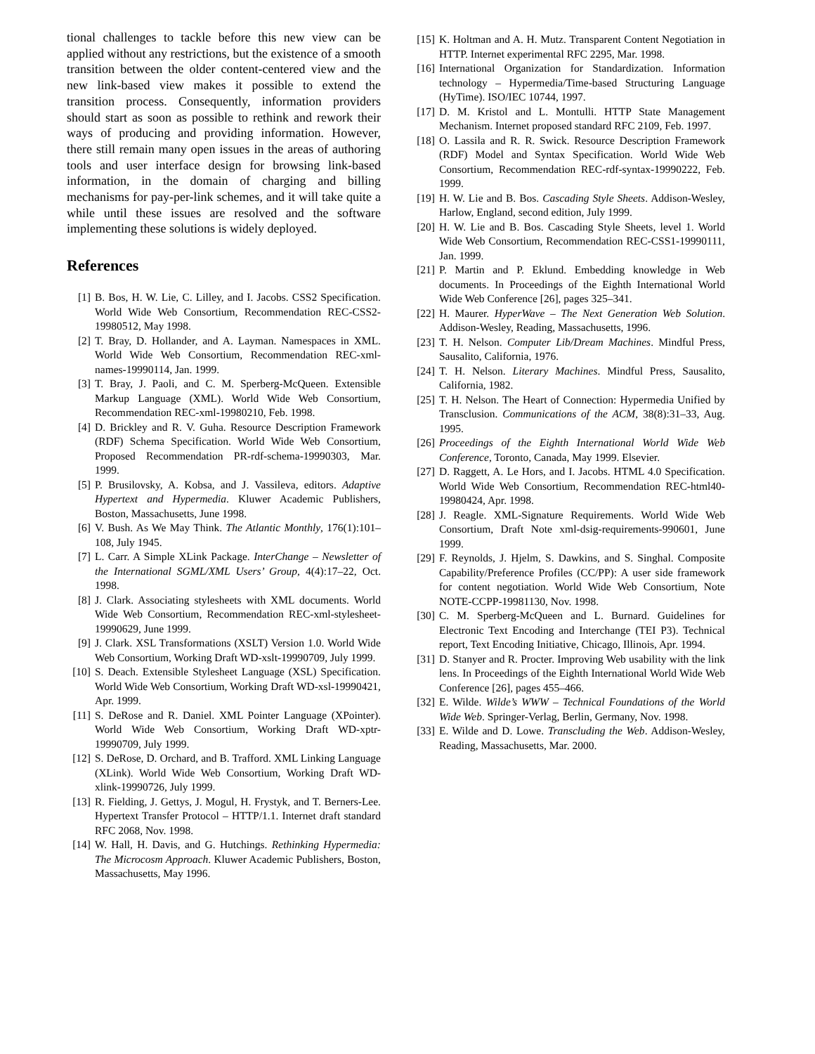tional challenges to tackle before this new view can be applied without any restrictions, but the existence of a smooth transition between the older content-centered view and the new link-based view makes it possible to extend the transition process. Consequently, information providers should start as soon as possible to rethink and rework their ways of producing and providing information. However, there still remain many open issues in the areas of authoring tools and user interface design for browsing link-based information, in the domain of charging and billing mechanisms for pay-per-link schemes, and it will take quite a while until these issues are resolved and the software implementing these solutions is widely deployed.
References
[1] B. Bos, H. W. Lie, C. Lilley, and I. Jacobs. CSS2 Specification. World Wide Web Consortium, Recommendation REC-CSS2-19980512, May 1998.
[2] T. Bray, D. Hollander, and A. Layman. Namespaces in XML. World Wide Web Consortium, Recommendation REC-xml-names-19990114, Jan. 1999.
[3] T. Bray, J. Paoli, and C. M. Sperberg-McQueen. Extensible Markup Language (XML). World Wide Web Consortium, Recommendation REC-xml-19980210, Feb. 1998.
[4] D. Brickley and R. V. Guha. Resource Description Framework (RDF) Schema Specification. World Wide Web Consortium, Proposed Recommendation PR-rdf-schema-19990303, Mar. 1999.
[5] P. Brusilovsky, A. Kobsa, and J. Vassileva, editors. Adaptive Hypertext and Hypermedia. Kluwer Academic Publishers, Boston, Massachusetts, June 1998.
[6] V. Bush. As We May Think. The Atlantic Monthly, 176(1):101–108, July 1945.
[7] L. Carr. A Simple XLink Package. InterChange – Newsletter of the International SGML/XML Users’ Group, 4(4):17–22, Oct. 1998.
[8] J. Clark. Associating stylesheets with XML documents. World Wide Web Consortium, Recommendation REC-xml-stylesheet-19990629, June 1999.
[9] J. Clark. XSL Transformations (XSLT) Version 1.0. World Wide Web Consortium, Working Draft WD-xslt-19990709, July 1999.
[10] S. Deach. Extensible Stylesheet Language (XSL) Specification. World Wide Web Consortium, Working Draft WD-xsl-19990421, Apr. 1999.
[11] S. DeRose and R. Daniel. XML Pointer Language (XPointer). World Wide Web Consortium, Working Draft WD-xptr-19990709, July 1999.
[12] S. DeRose, D. Orchard, and B. Trafford. XML Linking Language (XLink). World Wide Web Consortium, Working Draft WD-xlink-19990726, July 1999.
[13] R. Fielding, J. Gettys, J. Mogul, H. Frystyk, and T. Berners-Lee. Hypertext Transfer Protocol – HTTP/1.1. Internet draft standard RFC 2068, Nov. 1998.
[14] W. Hall, H. Davis, and G. Hutchings. Rethinking Hypermedia: The Microcosm Approach. Kluwer Academic Publishers, Boston, Massachusetts, May 1996.
[15] K. Holtman and A. H. Mutz. Transparent Content Negotiation in HTTP. Internet experimental RFC 2295, Mar. 1998.
[16] International Organization for Standardization. Information technology – Hypermedia/Time-based Structuring Language (HyTime). ISO/IEC 10744, 1997.
[17] D. M. Kristol and L. Montulli. HTTP State Management Mechanism. Internet proposed standard RFC 2109, Feb. 1997.
[18] O. Lassila and R. R. Swick. Resource Description Framework (RDF) Model and Syntax Specification. World Wide Web Consortium, Recommendation REC-rdf-syntax-19990222, Feb. 1999.
[19] H. W. Lie and B. Bos. Cascading Style Sheets. Addison-Wesley, Harlow, England, second edition, July 1999.
[20] H. W. Lie and B. Bos. Cascading Style Sheets, level 1. World Wide Web Consortium, Recommendation REC-CSS1-19990111, Jan. 1999.
[21] P. Martin and P. Eklund. Embedding knowledge in Web documents. In Proceedings of the Eighth International World Wide Web Conference [26], pages 325–341.
[22] H. Maurer. HyperWave – The Next Generation Web Solution. Addison-Wesley, Reading, Massachusetts, 1996.
[23] T. H. Nelson. Computer Lib/Dream Machines. Mindful Press, Sausalito, California, 1976.
[24] T. H. Nelson. Literary Machines. Mindful Press, Sausalito, California, 1982.
[25] T. H. Nelson. The Heart of Connection: Hypermedia Unified by Transclusion. Communications of the ACM, 38(8):31–33, Aug. 1995.
[26] Proceedings of the Eighth International World Wide Web Conference, Toronto, Canada, May 1999. Elsevier.
[27] D. Raggett, A. Le Hors, and I. Jacobs. HTML 4.0 Specification. World Wide Web Consortium, Recommendation REC-html40-19980424, Apr. 1998.
[28] J. Reagle. XML-Signature Requirements. World Wide Web Consortium, Draft Note xml-dsig-requirements-990601, June 1999.
[29] F. Reynolds, J. Hjelm, S. Dawkins, and S. Singhal. Composite Capability/Preference Profiles (CC/PP): A user side framework for content negotiation. World Wide Web Consortium, Note NOTE-CCPP-19981130, Nov. 1998.
[30] C. M. Sperberg-McQueen and L. Burnard. Guidelines for Electronic Text Encoding and Interchange (TEI P3). Technical report, Text Encoding Initiative, Chicago, Illinois, Apr. 1994.
[31] D. Stanyer and R. Procter. Improving Web usability with the link lens. In Proceedings of the Eighth International World Wide Web Conference [26], pages 455–466.
[32] E. Wilde. Wilde’s WWW – Technical Foundations of the World Wide Web. Springer-Verlag, Berlin, Germany, Nov. 1998.
[33] E. Wilde and D. Lowe. Transcluding the Web. Addison-Wesley, Reading, Massachusetts, Mar. 2000.